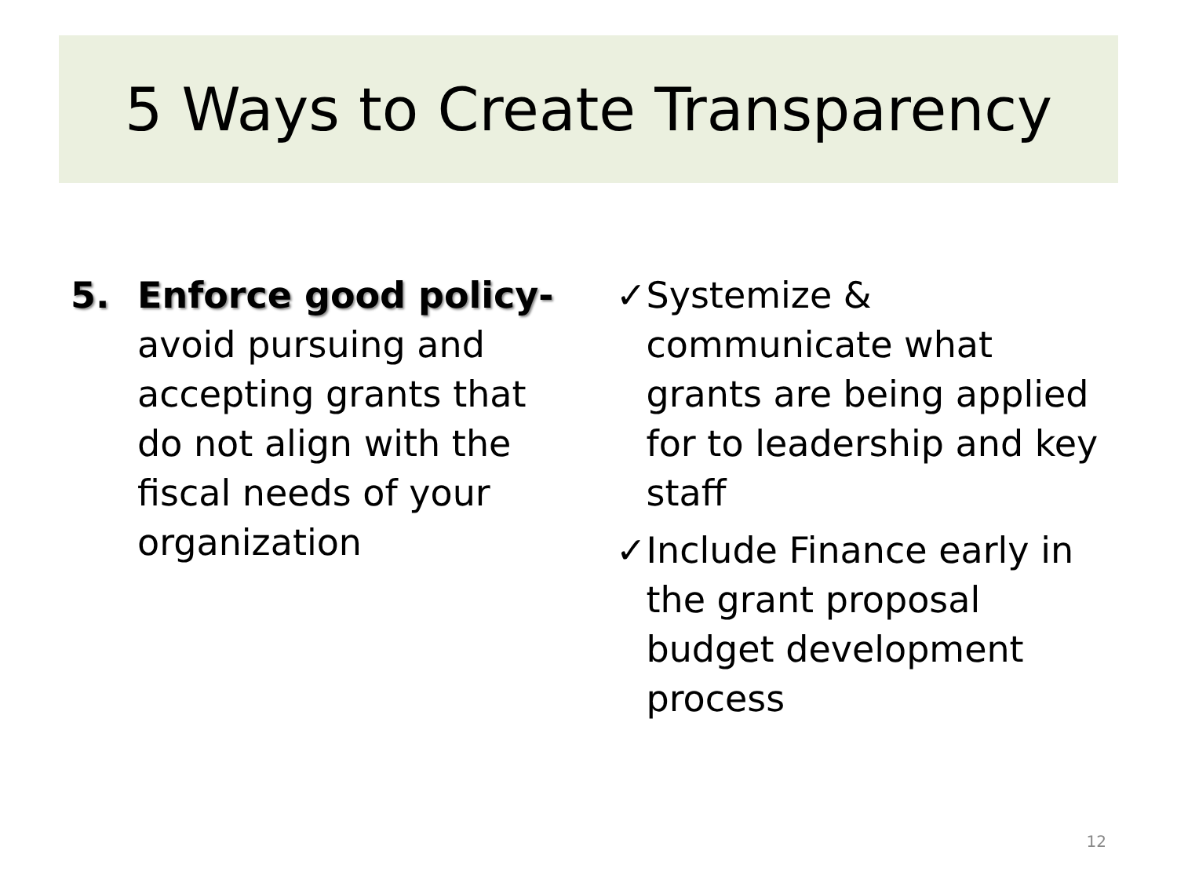5 Ways to Create Transparency
5. Enforce good policy- avoid pursuing and accepting grants that do not align with the fiscal needs of your organization
✓ Systemize & communicate what grants are being applied for to leadership and key staff
✓ Include Finance early in the grant proposal budget development process
12